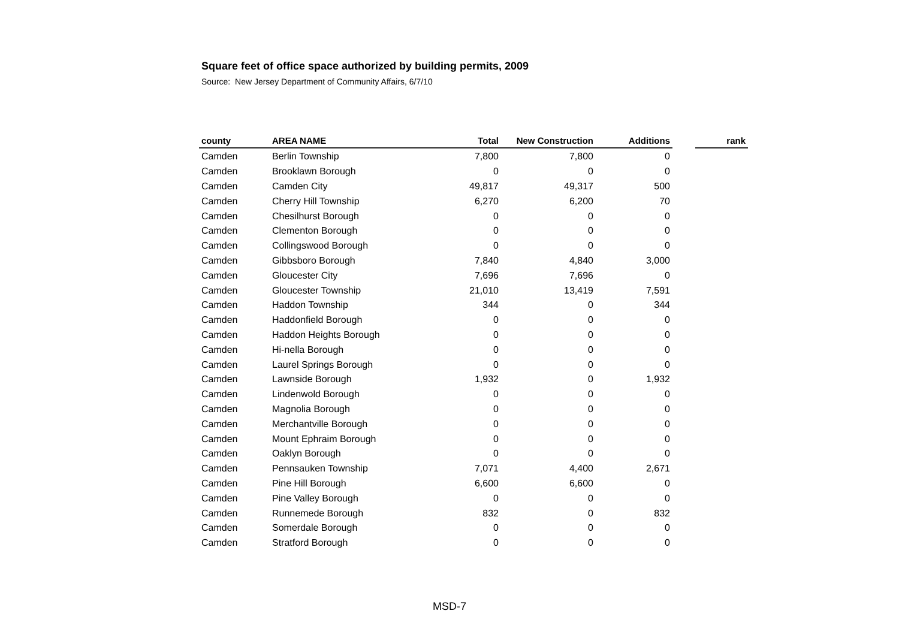Square feet of office space authorized by building permits, 2009
Source: New Jersey Department of Community Affairs, 6/7/10
| county | AREA NAME | Total | New Construction | Additions | | rank |
| --- | --- | --- | --- | --- | --- | --- |
| Camden | Berlin Township | 7,800 | 7,800 | 0 | | |
| Camden | Brooklawn Borough | 0 | 0 | 0 | | |
| Camden | Camden City | 49,817 | 49,317 | 500 | | |
| Camden | Cherry Hill Township | 6,270 | 6,200 | 70 | | |
| Camden | Chesilhurst Borough | 0 | 0 | 0 | | |
| Camden | Clementon Borough | 0 | 0 | 0 | | |
| Camden | Collingswood Borough | 0 | 0 | 0 | | |
| Camden | Gibbsboro Borough | 7,840 | 4,840 | 3,000 | | |
| Camden | Gloucester City | 7,696 | 7,696 | 0 | | |
| Camden | Gloucester Township | 21,010 | 13,419 | 7,591 | | |
| Camden | Haddon Township | 344 | 0 | 344 | | |
| Camden | Haddonfield Borough | 0 | 0 | 0 | | |
| Camden | Haddon Heights Borough | 0 | 0 | 0 | | |
| Camden | Hi-nella Borough | 0 | 0 | 0 | | |
| Camden | Laurel Springs Borough | 0 | 0 | 0 | | |
| Camden | Lawnside Borough | 1,932 | 0 | 1,932 | | |
| Camden | Lindenwold Borough | 0 | 0 | 0 | | |
| Camden | Magnolia Borough | 0 | 0 | 0 | | |
| Camden | Merchantville Borough | 0 | 0 | 0 | | |
| Camden | Mount Ephraim Borough | 0 | 0 | 0 | | |
| Camden | Oaklyn Borough | 0 | 0 | 0 | | |
| Camden | Pennsauken Township | 7,071 | 4,400 | 2,671 | | |
| Camden | Pine Hill Borough | 6,600 | 6,600 | 0 | | |
| Camden | Pine Valley Borough | 0 | 0 | 0 | | |
| Camden | Runnemede Borough | 832 | 0 | 832 | | |
| Camden | Somerdale Borough | 0 | 0 | 0 | | |
| Camden | Stratford Borough | 0 | 0 | 0 | | |
MSD-7